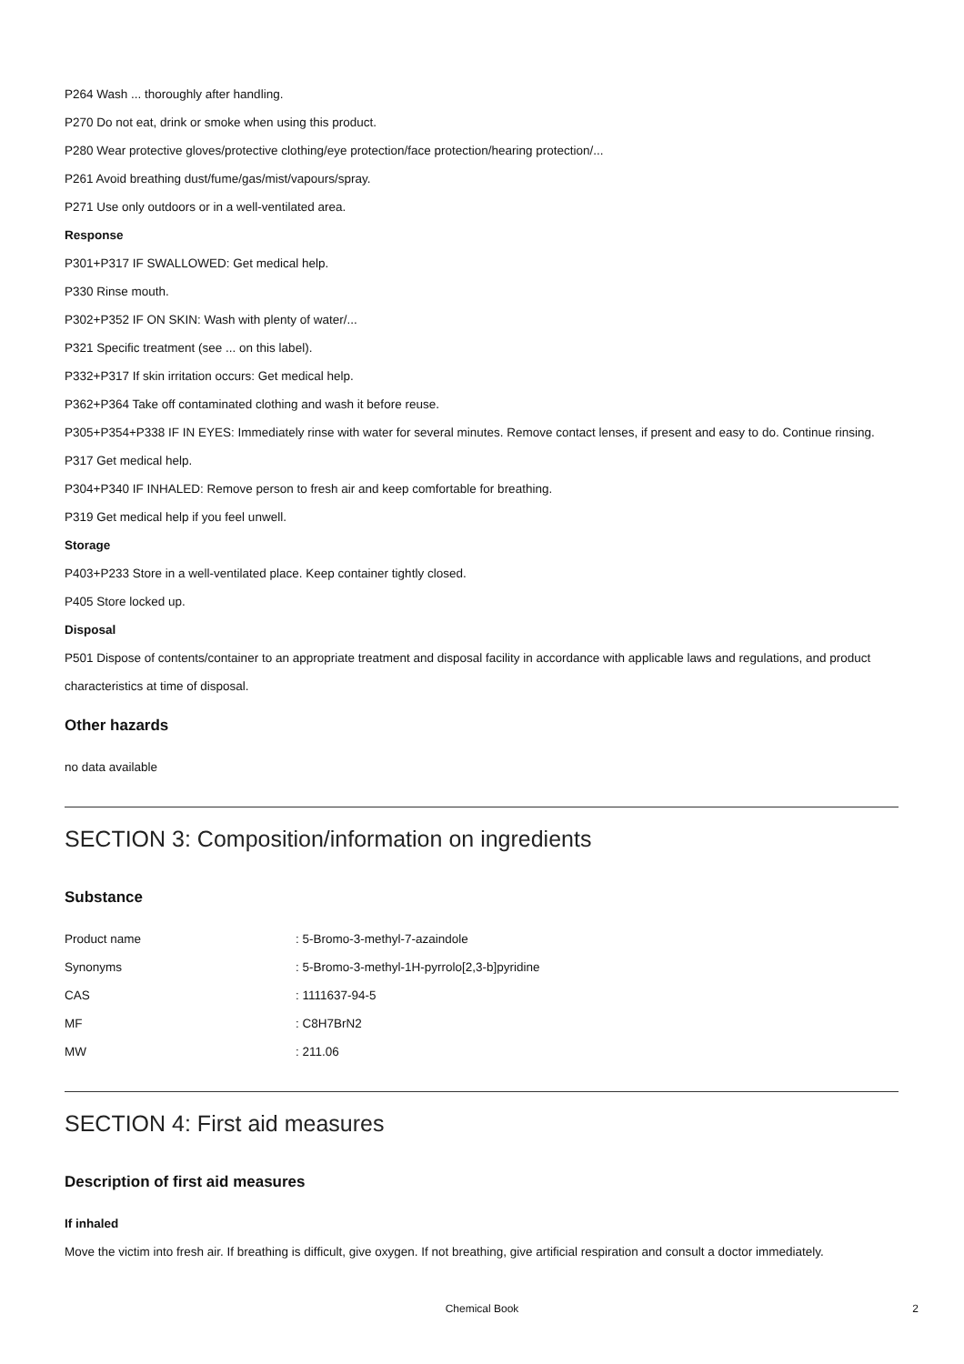P264 Wash ... thoroughly after handling.
P270 Do not eat, drink or smoke when using this product.
P280 Wear protective gloves/protective clothing/eye protection/face protection/hearing protection/...
P261 Avoid breathing dust/fume/gas/mist/vapours/spray.
P271 Use only outdoors or in a well-ventilated area.
Response
P301+P317 IF SWALLOWED: Get medical help.
P330 Rinse mouth.
P302+P352 IF ON SKIN: Wash with plenty of water/...
P321 Specific treatment (see ... on this label).
P332+P317 If skin irritation occurs: Get medical help.
P362+P364 Take off contaminated clothing and wash it before reuse.
P305+P354+P338 IF IN EYES: Immediately rinse with water for several minutes. Remove contact lenses, if present and easy to do. Continue rinsing.
P317 Get medical help.
P304+P340 IF INHALED: Remove person to fresh air and keep comfortable for breathing.
P319 Get medical help if you feel unwell.
Storage
P403+P233 Store in a well-ventilated place. Keep container tightly closed.
P405 Store locked up.
Disposal
P501 Dispose of contents/container to an appropriate treatment and disposal facility in accordance with applicable laws and regulations, and product characteristics at time of disposal.
Other hazards
no data available
SECTION 3: Composition/information on ingredients
Substance
| Product name | : 5-Bromo-3-methyl-7-azaindole |
| Synonyms | : 5-Bromo-3-methyl-1H-pyrrolo[2,3-b]pyridine |
| CAS | : 1111637-94-5 |
| MF | : C8H7BrN2 |
| MW | : 211.06 |
SECTION 4: First aid measures
Description of first aid measures
If inhaled
Move the victim into fresh air. If breathing is difficult, give oxygen. If not breathing, give artificial respiration and consult a doctor immediately.
Chemical Book 2